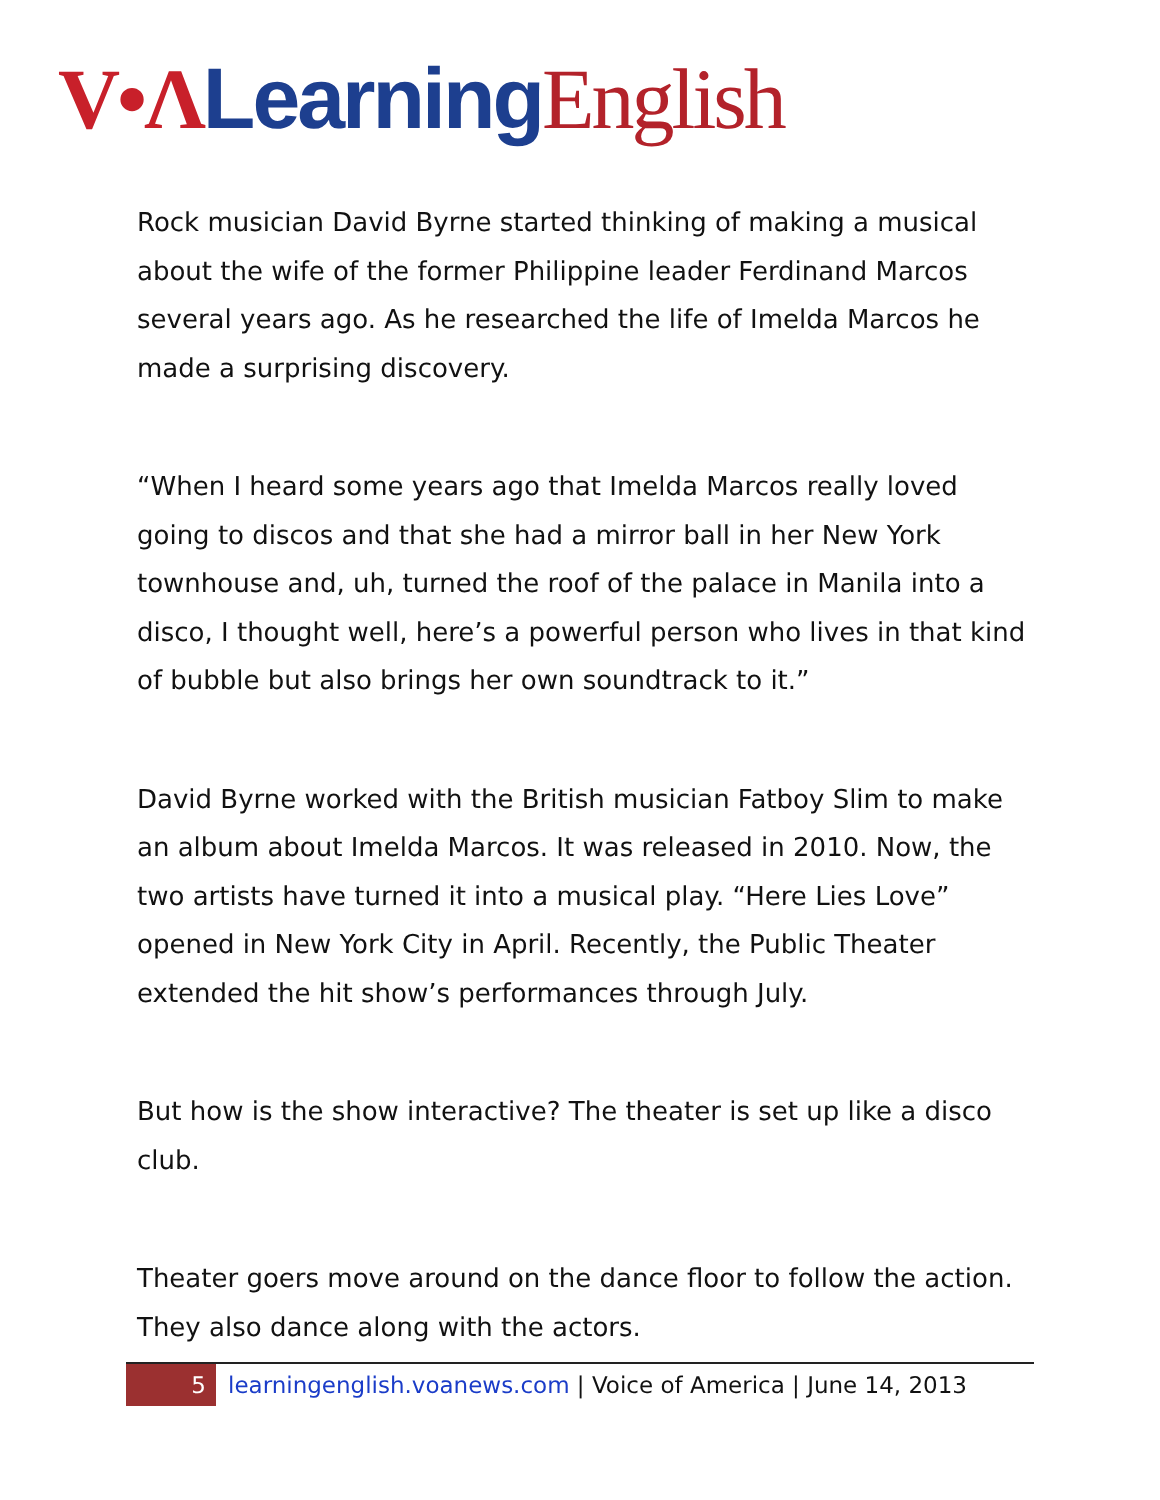V•Λ Learning English
Rock musician David Byrne started thinking of making a musical about the wife of the former Philippine leader Ferdinand Marcos several years ago. As he researched the life of Imelda Marcos he made a surprising discovery.
“When I heard some years ago that Imelda Marcos really loved going to discos and that she had a mirror ball in her New York townhouse and, uh, turned the roof of the palace in Manila into a disco, I thought well, here’s a powerful person who lives in that kind of bubble but also brings her own soundtrack to it.”
David Byrne worked with the British musician Fatboy Slim to make an album about Imelda Marcos. It was released in 2010. Now, the two artists have turned it into a musical play. “Here Lies Love” opened in New York City in April. Recently, the Public Theater extended the hit show’s performances through July.
But how is the show interactive? The theater is set up like a disco club.
Theater goers move around on the dance floor to follow the action. They also dance along with the actors.
5 learningenglish.voanews.com | Voice of America | June 14, 2013